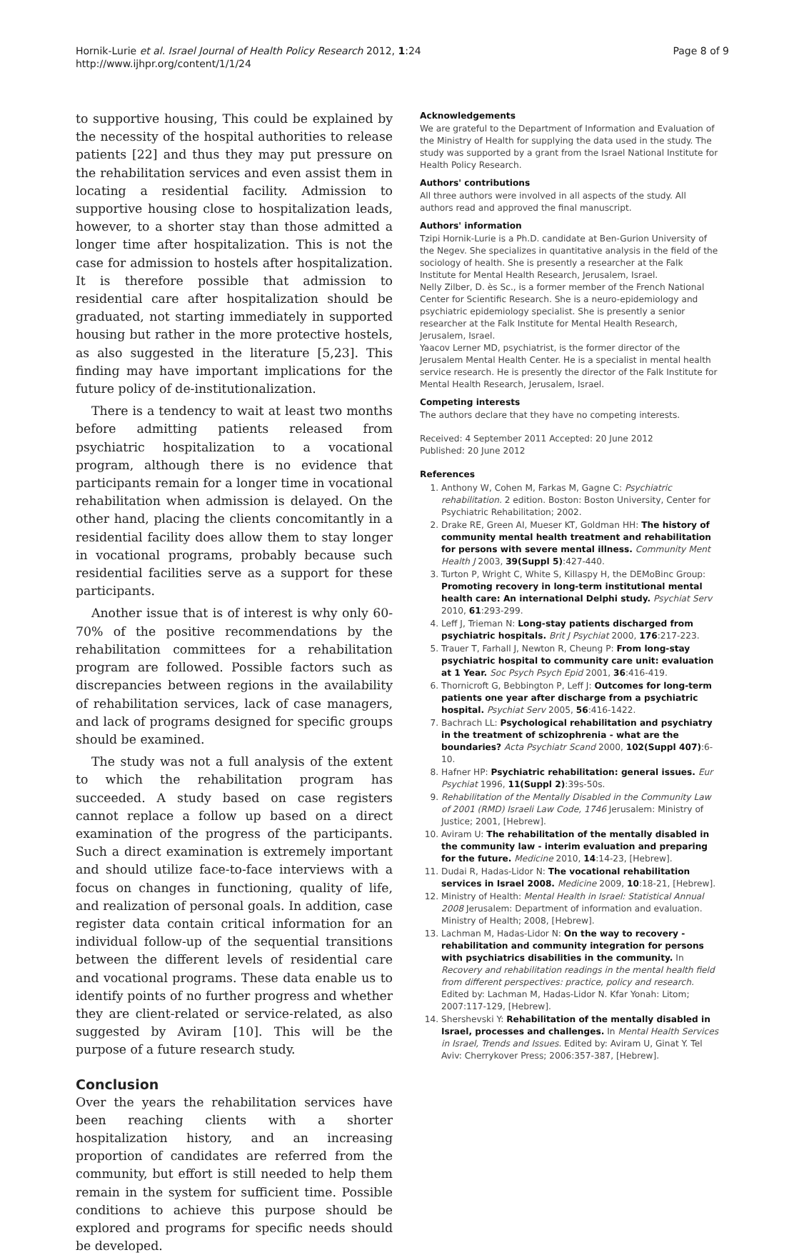Hornik-Lurie et al. Israel Journal of Health Policy Research 2012, 1:24
http://www.ijhpr.org/content/1/1/24
Page 8 of 9
to supportive housing, This could be explained by the necessity of the hospital authorities to release patients [22] and thus they may put pressure on the rehabilitation services and even assist them in locating a residential facility. Admission to supportive housing close to hospitalization leads, however, to a shorter stay than those admitted a longer time after hospitalization. This is not the case for admission to hostels after hospitalization. It is therefore possible that admission to residential care after hospitalization should be graduated, not starting immediately in supported housing but rather in the more protective hostels, as also suggested in the literature [5,23]. This finding may have important implications for the future policy of de-institutionalization.
There is a tendency to wait at least two months before admitting patients released from psychiatric hospitalization to a vocational program, although there is no evidence that participants remain for a longer time in vocational rehabilitation when admission is delayed. On the other hand, placing the clients concomitantly in a residential facility does allow them to stay longer in vocational programs, probably because such residential facilities serve as a support for these participants.
Another issue that is of interest is why only 60-70% of the positive recommendations by the rehabilitation committees for a rehabilitation program are followed. Possible factors such as discrepancies between regions in the availability of rehabilitation services, lack of case managers, and lack of programs designed for specific groups should be examined.
The study was not a full analysis of the extent to which the rehabilitation program has succeeded. A study based on case registers cannot replace a follow up based on a direct examination of the progress of the participants. Such a direct examination is extremely important and should utilize face-to-face interviews with a focus on changes in functioning, quality of life, and realization of personal goals. In addition, case register data contain critical information for an individual follow-up of the sequential transitions between the different levels of residential care and vocational programs. These data enable us to identify points of no further progress and whether they are client-related or service-related, as also suggested by Aviram [10]. This will be the purpose of a future research study.
Conclusion
Over the years the rehabilitation services have been reaching clients with a shorter hospitalization history, and an increasing proportion of candidates are referred from the community, but effort is still needed to help them remain in the system for sufficient time. Possible conditions to achieve this purpose should be explored and programs for specific needs should be developed.
Acknowledgements
We are grateful to the Department of Information and Evaluation of the Ministry of Health for supplying the data used in the study. The study was supported by a grant from the Israel National Institute for Health Policy Research.
Authors' contributions
All three authors were involved in all aspects of the study. All authors read and approved the final manuscript.
Authors' information
Tzipi Hornik-Lurie is a Ph.D. candidate at Ben-Gurion University of the Negev. She specializes in quantitative analysis in the field of the sociology of health. She is presently a researcher at the Falk Institute for Mental Health Research, Jerusalem, Israel.
Nelly Zilber, D. ès Sc., is a former member of the French National Center for Scientific Research. She is a neuro-epidemiology and psychiatric epidemiology specialist. She is presently a senior researcher at the Falk Institute for Mental Health Research, Jerusalem, Israel.
Yaacov Lerner MD, psychiatrist, is the former director of the Jerusalem Mental Health Center. He is a specialist in mental health service research. He is presently the director of the Falk Institute for Mental Health Research, Jerusalem, Israel.
Competing interests
The authors declare that they have no competing interests.
Received: 4 September 2011 Accepted: 20 June 2012
Published: 20 June 2012
References
1. Anthony W, Cohen M, Farkas M, Gagne C: Psychiatric rehabilitation. 2 edition. Boston: Boston University, Center for Psychiatric Rehabilitation; 2002.
2. Drake RE, Green AI, Mueser KT, Goldman HH: The history of community mental health treatment and rehabilitation for persons with severe mental illness. Community Ment Health J 2003, 39(Suppl 5):427-440.
3. Turton P, Wright C, White S, Killaspy H, the DEMoBinc Group: Promoting recovery in long-term institutional mental health care: An international Delphi study. Psychiat Serv 2010, 61:293-299.
4. Leff J, Trieman N: Long-stay patients discharged from psychiatric hospitals. Brit J Psychiat 2000, 176:217-223.
5. Trauer T, Farhall J, Newton R, Cheung P: From long-stay psychiatric hospital to community care unit: evaluation at 1 Year. Soc Psych Psych Epid 2001, 36:416-419.
6. Thornicroft G, Bebbington P, Leff J: Outcomes for long-term patients one year after discharge from a psychiatric hospital. Psychiat Serv 2005, 56:416-1422.
7. Bachrach LL: Psychological rehabilitation and psychiatry in the treatment of schizophrenia - what are the boundaries? Acta Psychiatr Scand 2000, 102(Suppl 407):6-10.
8. Hafner HP: Psychiatric rehabilitation: general issues. Eur Psychiat 1996, 11(Suppl 2):39s-50s.
9. Rehabilitation of the Mentally Disabled in the Community Law of 2001 (RMD) Israeli Law Code, 1746 Jerusalem: Ministry of Justice; 2001, [Hebrew].
10. Aviram U: The rehabilitation of the mentally disabled in the community law - interim evaluation and preparing for the future. Medicine 2010, 14:14-23, [Hebrew].
11. Dudai R, Hadas-Lidor N: The vocational rehabilitation services in Israel 2008. Medicine 2009, 10:18-21, [Hebrew].
12. Ministry of Health: Mental Health in Israel: Statistical Annual 2008 Jerusalem: Department of information and evaluation. Ministry of Health; 2008, [Hebrew].
13. Lachman M, Hadas-Lidor N: On the way to recovery - rehabilitation and community integration for persons with psychiatrics disabilities in the community. In Recovery and rehabilitation readings in the mental health field from different perspectives: practice, policy and research. Edited by: Lachman M, Hadas-Lidor N. Kfar Yonah: Litom; 2007:117-129, [Hebrew].
14. Shershevski Y: Rehabilitation of the mentally disabled in Israel, processes and challenges. In Mental Health Services in Israel, Trends and Issues. Edited by: Aviram U, Ginat Y. Tel Aviv: Cherrykover Press; 2006:357-387, [Hebrew].